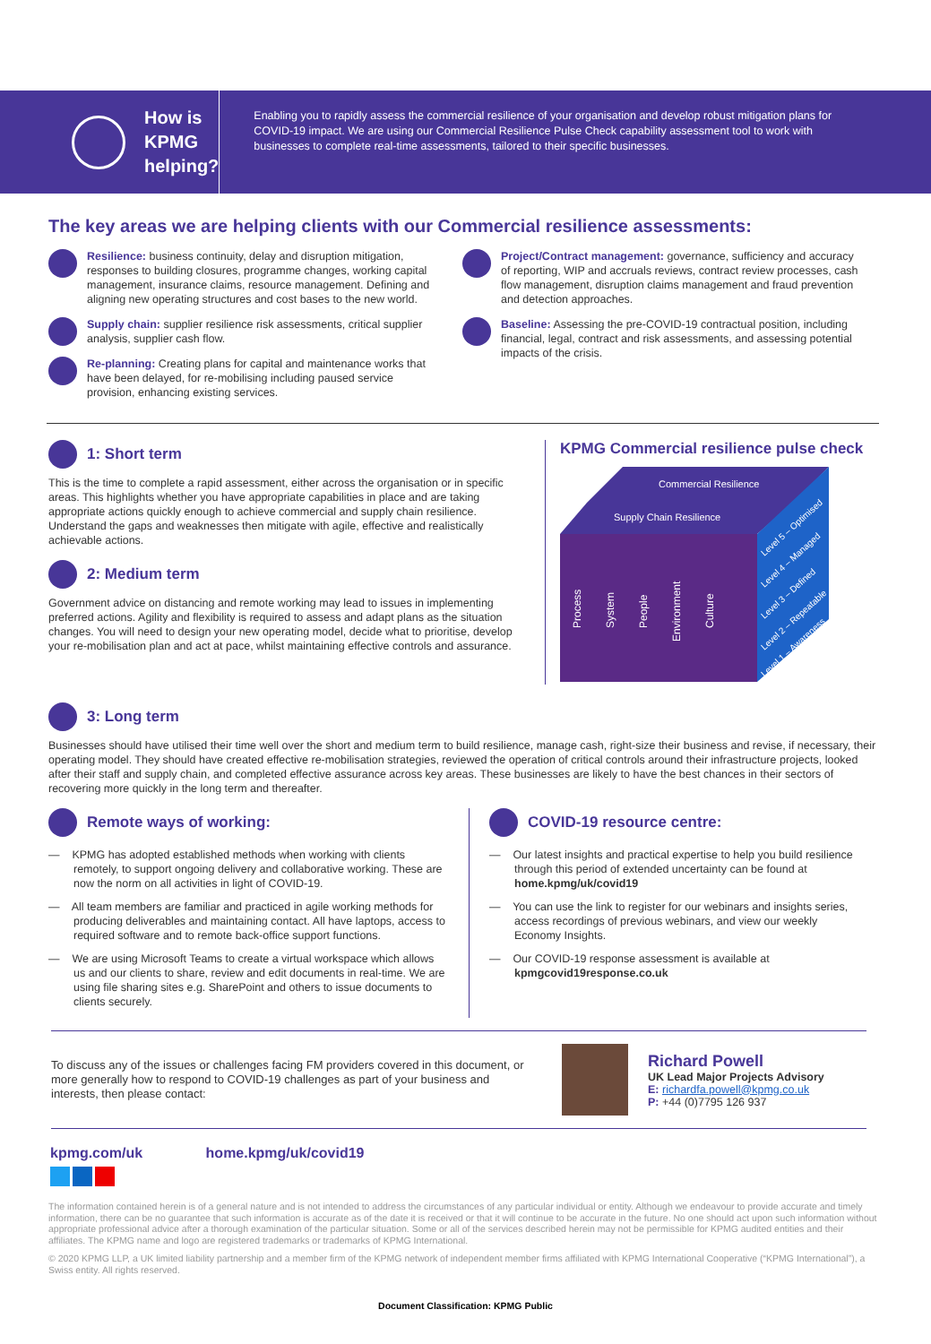How is
KPMG
helping?
Enabling you to rapidly assess the commercial resilience of your organisation and develop robust mitigation plans for COVID-19 impact. We are using our Commercial Resilience Pulse Check capability assessment tool to work with businesses to complete real-time assessments, tailored to their specific businesses.
The key areas we are helping clients with our Commercial resilience assessments:
Resilience: business continuity, delay and disruption mitigation, responses to building closures, programme changes, working capital management, insurance claims, resource management. Defining and aligning new operating structures and cost bases to the new world.
Supply chain: supplier resilience risk assessments, critical supplier analysis, supplier cash flow.
Re-planning: Creating plans for capital and maintenance works that have been delayed, for re-mobilising including paused service provision, enhancing existing services.
Project/Contract management: governance, sufficiency and accuracy of reporting, WIP and accruals reviews, contract review processes, cash flow management, disruption claims management and fraud prevention and detection approaches.
Baseline: Assessing the pre-COVID-19 contractual position, including financial, legal, contract and risk assessments, and assessing potential impacts of the crisis.
1: Short term
This is the time to complete a rapid assessment, either across the organisation or in specific areas. This highlights whether you have appropriate capabilities in place and are taking appropriate actions quickly enough to achieve commercial and supply chain resilience. Understand the gaps and weaknesses then mitigate with agile, effective and realistically achievable actions.
2: Medium term
Government advice on distancing and remote working may lead to issues in implementing preferred actions. Agility and flexibility is required to assess and adapt plans as the situation changes. You will need to design your new operating model, decide what to prioritise, develop your re-mobilisation plan and act at pace, whilst maintaining effective controls and assurance.
KPMG Commercial resilience pulse check
Commercial Resilience
Supply Chain Resilience
Process
System
People
Environment
Culture
Level 5 – Optimised
Level 4 – Managed
Level 3 – Defined
Level 2 – Repeatable
Level 1 – Awareness
3: Long term
Businesses should have utilised their time well over the short and medium term to build resilience, manage cash, right-size their business and revise, if necessary, their operating model. They should have created effective re-mobilisation strategies, reviewed the operation of critical controls around their infrastructure projects, looked after their staff and supply chain, and completed effective assurance across key areas. These businesses are likely to have the best chances in their sectors of recovering more quickly in the long term and thereafter.
Remote ways of working:
— KPMG has adopted established methods when working with clients remotely, to support ongoing delivery and collaborative working. These are now the norm on all activities in light of COVID-19.
— All team members are familiar and practiced in agile working methods for producing deliverables and maintaining contact. All have laptops, access to required software and to remote back-office support functions.
— We are using Microsoft Teams to create a virtual workspace which allows us and our clients to share, review and edit documents in real-time. We are using file sharing sites e.g. SharePoint and others to issue documents to clients securely.
COVID-19 resource centre:
— Our latest insights and practical expertise to help you build resilience through this period of extended uncertainty can be found at home.kpmg/uk/covid19
— You can use the link to register for our webinars and insights series, access recordings of previous webinars, and view our weekly Economy Insights.
— Our COVID-19 response assessment is available at kpmgcovid19response.co.uk
To discuss any of the issues or challenges facing FM providers covered in this document, or more generally how to respond to COVID-19 challenges as part of your business and interests, then please contact:
Richard Powell
UK Lead Major Projects Advisory
E: richardfa.powell@kpmg.co.uk
P: +44 (0)7795 126 937
kpmg.com/uk home.kpmg/uk/covid19
The information contained herein is of a general nature and is not intended to address the circumstances of any particular individual or entity. Although we endeavour to provide accurate and timely information, there can be no guarantee that such information is accurate as of the date it is received or that it will continue to be accurate in the future. No one should act upon such information without appropriate professional advice after a thorough examination of the particular situation. Some or all of the services described herein may not be permissible for KPMG audited entities and their affiliates. The KPMG name and logo are registered trademarks or trademarks of KPMG International.
© 2020 KPMG LLP, a UK limited liability partnership and a member firm of the KPMG network of independent member firms affiliated with KPMG International Cooperative (“KPMG International”), a Swiss entity. All rights reserved.
Document Classification: KPMG Public